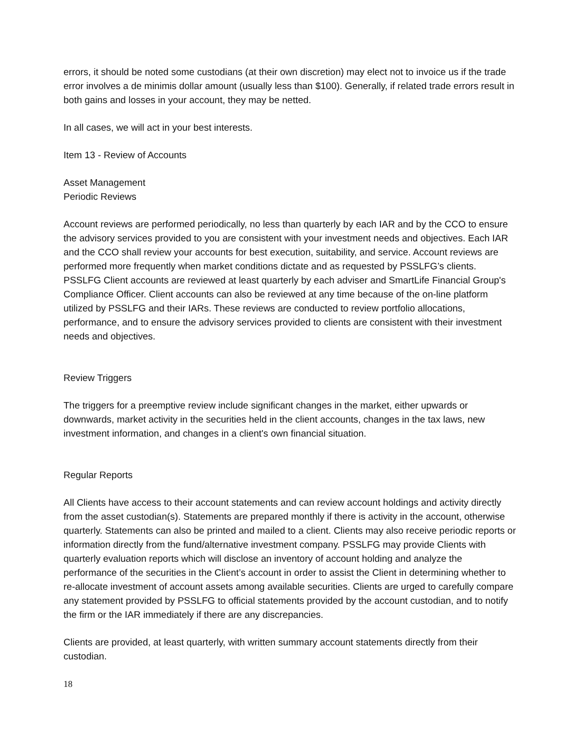errors, it should be noted some custodians (at their own discretion) may elect not to invoice us if the trade error involves a de minimis dollar amount (usually less than $100). Generally, if related trade errors result in both gains and losses in your account, they may be netted.
In all cases, we will act in your best interests.
Item 13 - Review of Accounts
Asset Management
Periodic Reviews
Account reviews are performed periodically, no less than quarterly by each IAR and by the CCO to ensure the advisory services provided to you are consistent with your investment needs and objectives. Each IAR and the CCO shall review your accounts for best execution, suitability, and service. Account reviews are performed more frequently when market conditions dictate and as requested by PSSLFG’s clients. PSSLFG Client accounts are reviewed at least quarterly by each adviser and SmartLife Financial Group's Compliance Officer. Client accounts can also be reviewed at any time because of the on-line platform utilized by PSSLFG and their IARs. These reviews are conducted to review portfolio allocations, performance, and to ensure the advisory services provided to clients are consistent with their investment needs and objectives.
Review Triggers
The triggers for a preemptive review include significant changes in the market, either upwards or downwards, market activity in the securities held in the client accounts, changes in the tax laws, new investment information, and changes in a client's own financial situation.
Regular Reports
All Clients have access to their account statements and can review account holdings and activity directly from the asset custodian(s). Statements are prepared monthly if there is activity in the account, otherwise quarterly. Statements can also be printed and mailed to a client. Clients may also receive periodic reports or information directly from the fund/alternative investment company. PSSLFG may provide Clients with quarterly evaluation reports which will disclose an inventory of account holding and analyze the performance of the securities in the Client’s account in order to assist the Client in determining whether to re-allocate investment of account assets among available securities. Clients are urged to carefully compare any statement provided by PSSLFG to official statements provided by the account custodian, and to notify the firm or the IAR immediately if there are any discrepancies.
Clients are provided, at least quarterly, with written summary account statements directly from their custodian.
18